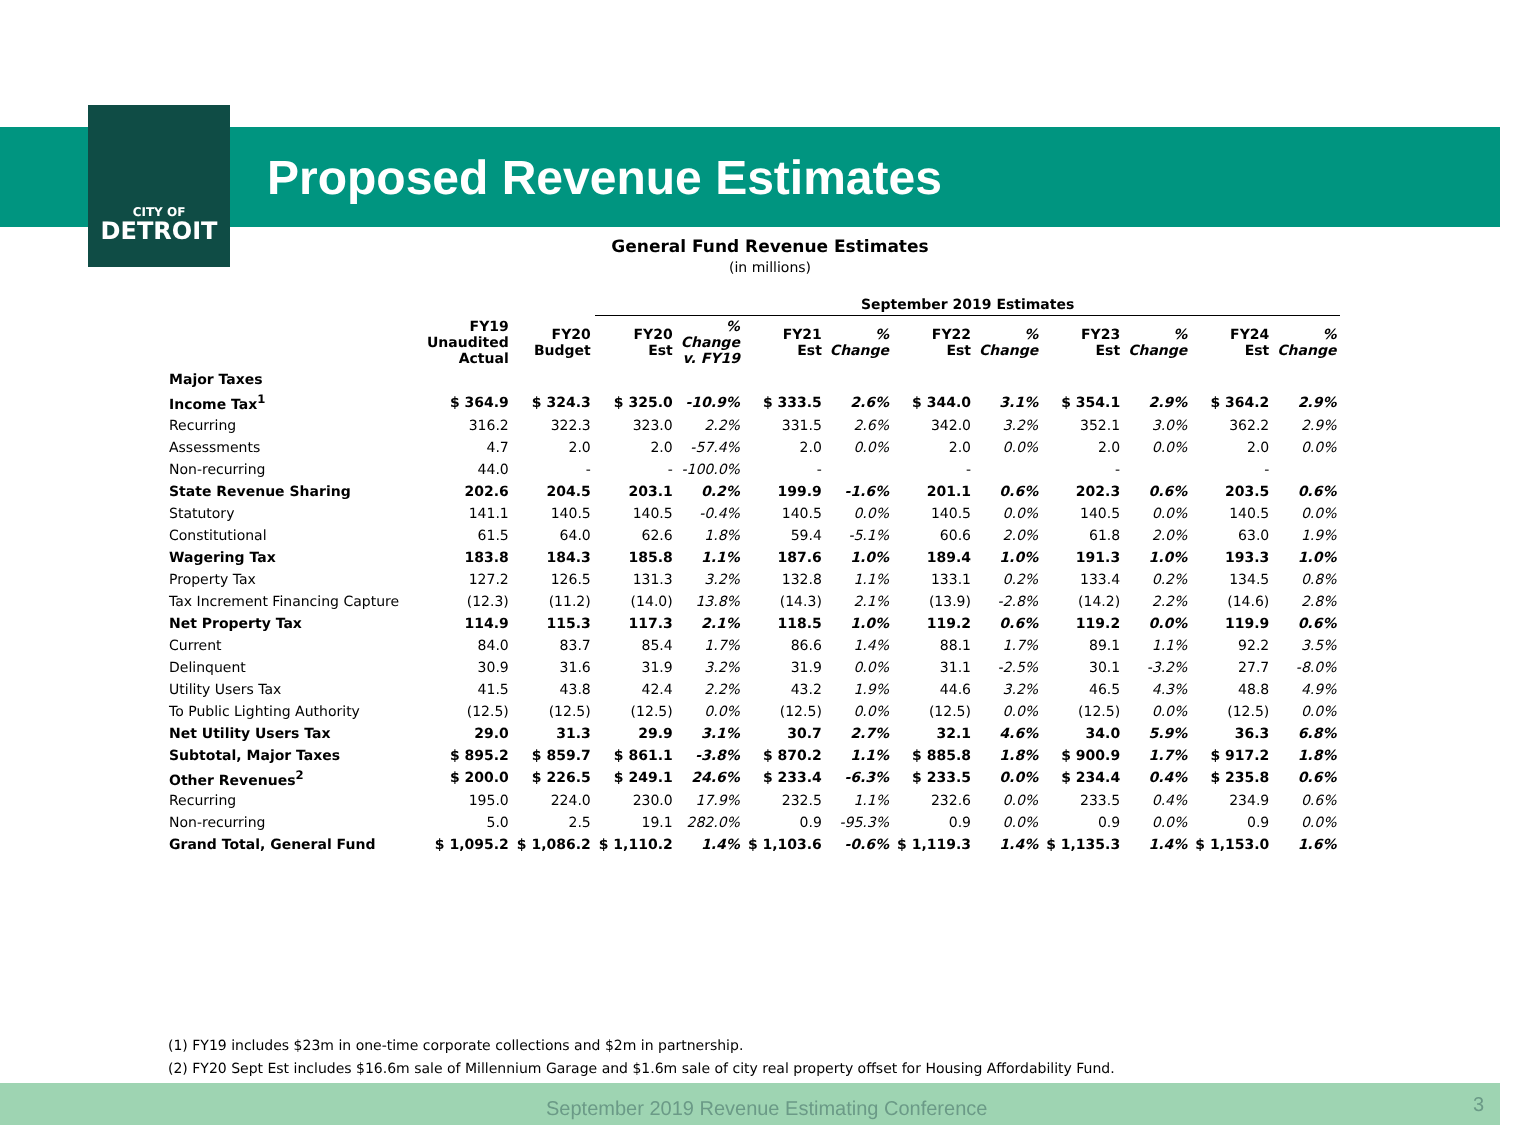CITY OF
DETROIT
Proposed Revenue Estimates
General Fund Revenue Estimates
(in millions)
| | | | September 2019 Estimates | | | | | | | | | |
| --- | --- | --- | --- | --- | --- | --- | --- | --- | --- | --- | --- | --- |
| | FY19 Unaudited Actual | FY20 Budget | FY20 Est | % Change v. FY19 | FY21 Est | % Change | FY22 Est | % Change | FY23 Est | % Change | FY24 Est | % Change |
| Major Taxes | | | | | | | | | | | | |
| Income Tax<sup>1</sup> | $ 364.9 | $ 324.3 | $ 325.0 | -10.9% | $ 333.5 | 2.6% | $ 344.0 | 3.1% | $ 354.1 | 2.9% | $ 364.2 | 2.9% |
| Recurring | 316.2 | 322.3 | 323.0 | 2.2% | 331.5 | 2.6% | 342.0 | 3.2% | 352.1 | 3.0% | 362.2 | 2.9% |
| Assessments | 4.7 | 2.0 | 2.0 | -57.4% | 2.0 | 0.0% | 2.0 | 0.0% | 2.0 | 0.0% | 2.0 | 0.0% |
| Non-recurring | 44.0 | - | - | -100.0% | - | | - | | - | | - | |
| State Revenue Sharing | 202.6 | 204.5 | 203.1 | 0.2% | 199.9 | -1.6% | 201.1 | 0.6% | 202.3 | 0.6% | 203.5 | 0.6% |
| Statutory | 141.1 | 140.5 | 140.5 | -0.4% | 140.5 | 0.0% | 140.5 | 0.0% | 140.5 | 0.0% | 140.5 | 0.0% |
| Constitutional | 61.5 | 64.0 | 62.6 | 1.8% | 59.4 | -5.1% | 60.6 | 2.0% | 61.8 | 2.0% | 63.0 | 1.9% |
| Wagering Tax | 183.8 | 184.3 | 185.8 | 1.1% | 187.6 | 1.0% | 189.4 | 1.0% | 191.3 | 1.0% | 193.3 | 1.0% |
| Property Tax | 127.2 | 126.5 | 131.3 | 3.2% | 132.8 | 1.1% | 133.1 | 0.2% | 133.4 | 0.2% | 134.5 | 0.8% |
| Tax Increment Financing Capture | (12.3) | (11.2) | (14.0) | 13.8% | (14.3) | 2.1% | (13.9) | -2.8% | (14.2) | 2.2% | (14.6) | 2.8% |
| Net Property Tax | 114.9 | 115.3 | 117.3 | 2.1% | 118.5 | 1.0% | 119.2 | 0.6% | 119.2 | 0.0% | 119.9 | 0.6% |
| Current | 84.0 | 83.7 | 85.4 | 1.7% | 86.6 | 1.4% | 88.1 | 1.7% | 89.1 | 1.1% | 92.2 | 3.5% |
| Delinquent | 30.9 | 31.6 | 31.9 | 3.2% | 31.9 | 0.0% | 31.1 | -2.5% | 30.1 | -3.2% | 27.7 | -8.0% |
| Utility Users Tax | 41.5 | 43.8 | 42.4 | 2.2% | 43.2 | 1.9% | 44.6 | 3.2% | 46.5 | 4.3% | 48.8 | 4.9% |
| To Public Lighting Authority | (12.5) | (12.5) | (12.5) | 0.0% | (12.5) | 0.0% | (12.5) | 0.0% | (12.5) | 0.0% | (12.5) | 0.0% |
| Net Utility Users Tax | 29.0 | 31.3 | 29.9 | 3.1% | 30.7 | 2.7% | 32.1 | 4.6% | 34.0 | 5.9% | 36.3 | 6.8% |
| Subtotal, Major Taxes | $ 895.2 | $ 859.7 | $ 861.1 | -3.8% | $ 870.2 | 1.1% | $ 885.8 | 1.8% | $ 900.9 | 1.7% | $ 917.2 | 1.8% |
| Other Revenues<sup>2</sup> | $ 200.0 | $ 226.5 | $ 249.1 | 24.6% | $ 233.4 | -6.3% | $ 233.5 | 0.0% | $ 234.4 | 0.4% | $ 235.8 | 0.6% |
| Recurring | 195.0 | 224.0 | 230.0 | 17.9% | 232.5 | 1.1% | 232.6 | 0.0% | 233.5 | 0.4% | 234.9 | 0.6% |
| Non-recurring | 5.0 | 2.5 | 19.1 | 282.0% | 0.9 | -95.3% | 0.9 | 0.0% | 0.9 | 0.0% | 0.9 | 0.0% |
| Grand Total, General Fund | $ 1,095.2 | $ 1,086.2 | $ 1,110.2 | 1.4% | $ 1,103.6 | -0.6% | $ 1,119.3 | 1.4% | $ 1,135.3 | 1.4% | $ 1,153.0 | 1.6% |
(1) FY19 includes $23m in one-time corporate collections and $2m in partnership.
(2) FY20 Sept Est includes $16.6m sale of Millennium Garage and $1.6m sale of city real property offset for Housing Affordability Fund.
September 2019 Revenue Estimating Conference 3